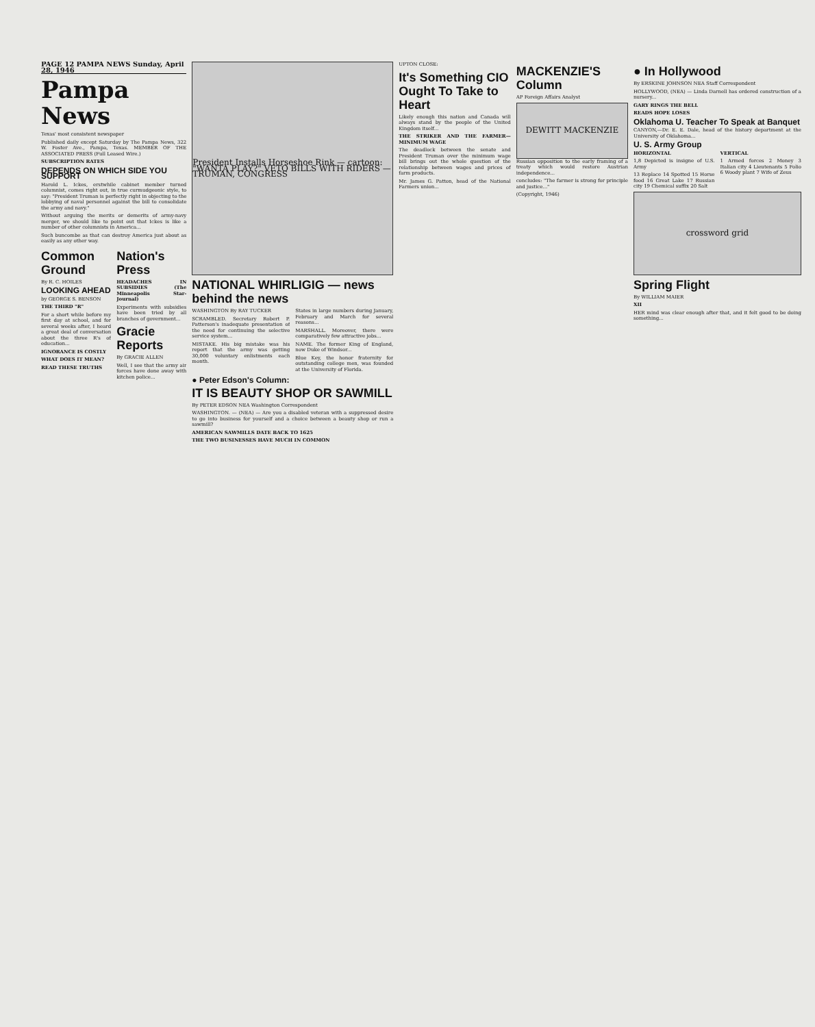PAGE 12 PAMPA NEWS Sunday, April 28, 1946
Pampa News
Texas' most consistent newspaper
Published daily except Saturday by The Pampa News, 322 W. Foster Ave., Pampa, Texas. MEMBER OF THE ASSOCIATED PRESS (Full Leased Wire.)
SUBSCRIPTION RATES
DEPENDS ON WHICH SIDE YOU SUPPORT
Harold L. Ickes, erstwhile cabinet member turned columnist, comes right out, in true curmudgeonic style, to say: "President Truman is perfectly right in objecting to the lobbying of naval personnel against the bill to consolidate the army and navy."
Without arguing the merits or demerits of army-navy merger, we should like to point out that Ickes is like a number of other columnists in America...
Such buncombe as that can destroy America just about as easily as any other way.
Common Ground
By R. C. HOILES
LOOKING AHEAD
by GEORGE S. BENSON
THE THIRD "R"
For a short while before my first day at school, and for several weeks after, I heard a great deal of conversation about the three R's of education...
IGNORANCE IS COSTLY
WHAT DOES IT MEAN?
READ THESE TRUTHS
Nation's Press
HEADACHES IN SUBSIDIES (The Minneapolis Star-Journal)
Experiments with subsidies have been tried by all branches of government...
Gracie Reports
By GRACIE ALLEN
Well, I see that the army air forces have done away with kitchen police...
President Installs Horseshoe Rink — cartoon: "WANTA PLAY?" VETO BILLS WITH RIDERS — TRUMAN, CONGRESS
NATIONAL WHIRLIGIG — news behind the news
WASHINGTON By RAY TUCKER
SCRAMBLED. Secretary Robert P. Patterson's inadequate presentation of the need for continuing the selective service system...
MISTAKE. His big mistake was his report that the army was getting 30,000 voluntary enlistments each month.
States in large numbers during January, February and March for several reasons...
MARSHALL. Moreover, there were comparatively few attractive jobs...
NAME. The former King of England, now Duke of Windsor...
Blue Key, the honor fraternity for outstanding college men, was founded at the University of Florida.
● Peter Edson's Column:
IT IS BEAUTY SHOP OR SAWMILL
By PETER EDSON NEA Washington Correspondent
WASHINGTON. — (NEA) — Are you a disabled veteran with a suppressed desire to go into business for yourself and a choice between a beauty shop or run a sawmill?
AMERICAN SAWMILLS DATE BACK TO 1625
THE TWO BUSINESSES HAVE MUCH IN COMMON
UPTON CLOSE:
It's Something CIO Ought To Take to Heart
Likely enough this nation and Canada will always stand by the people of the United Kingdom itself...
THE STRIKER AND THE FARMER—MINIMUM WAGE
The deadlock between the senate and President Truman over the minimum wage bill brings out the whole question of the relationship between wages and prices of farm products.
Mr. James G. Patton, head of the National Farmers union...
MACKENZIE'S Column
AP Foreign Affairs Analyst
DEWITT MACKENZIE
Russian opposition to the early framing of a treaty which would restore Austrian independence...
concludes: "The farmer is strong for principle and justice..."
(Copyright, 1946)
● In Hollywood
By ERSKINE JOHNSON NEA Staff Correspondent
HOLLYWOOD, (NEA) — Linda Darnell has ordered construction of a nursery...
GARY RINGS THE BELL
READS HOPE LOSES
Oklahoma U. Teacher To Speak at Banquet
CANYON,—Dr. E. E. Dale, head of the history department at the University of Oklahoma...
U. S. Army Group
HORIZONTAL
1,8 Depicted is insigne of U.S. Army
13 Replace 14 Spotted 15 Horse food 16 Great Lake 17 Russian city 19 Chemical suffix 20 Salt
VERTICAL
1 Armed forces 2 Money 3 Italian city 4 Lieutenants 5 Folio 6 Woody plant 7 Wife of Zeus
crossword grid
Spring Flight
By WILLIAM MAIER
XII
HER mind was clear enough after that, and it felt good to be doing something...